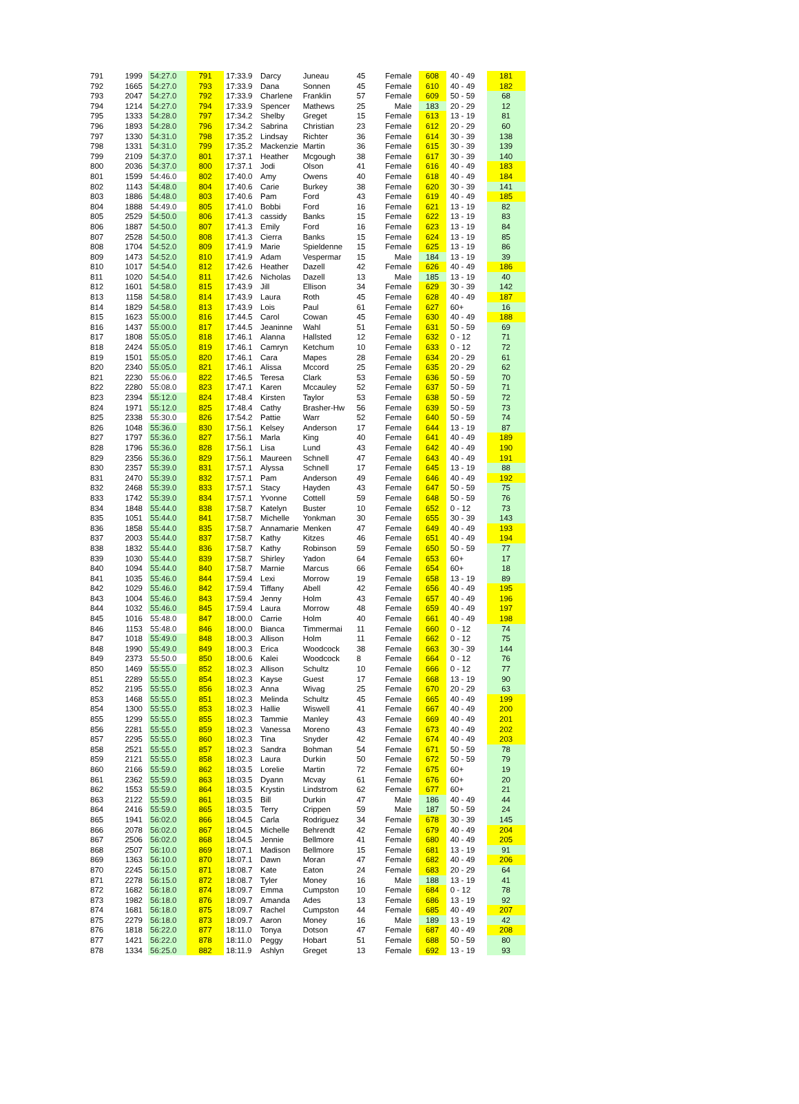| 791 | 1999 | 54:27.0 | 791 | 17:33.9 | Darcy | Juneau | 45 | Female | 608 | 40 - 49 | 181 |
| 792 | 1665 | 54:27.0 | 793 | 17:33.9 | Dana | Sonnen | 45 | Female | 610 | 40 - 49 | 182 |
| 793 | 2047 | 54:27.0 | 792 | 17:33.9 | Charlene | Franklin | 57 | Female | 609 | 50 - 59 | 68 |
| 794 | 1214 | 54:27.0 | 794 | 17:33.9 | Spencer | Mathews | 25 | Male | 183 | 20 - 29 | 12 |
| 795 | 1333 | 54:28.0 | 797 | 17:34.2 | Shelby | Greget | 15 | Female | 613 | 13 - 19 | 81 |
| 796 | 1893 | 54:28.0 | 796 | 17:34.2 | Sabrina | Christian | 23 | Female | 612 | 20 - 29 | 60 |
| 797 | 1330 | 54:31.0 | 798 | 17:35.2 | Lindsay | Richter | 36 | Female | 614 | 30 - 39 | 138 |
| 798 | 1331 | 54:31.0 | 799 | 17:35.2 | Mackenzie | Martin | 36 | Female | 615 | 30 - 39 | 139 |
| 799 | 2109 | 54:37.0 | 801 | 17:37.1 | Heather | Mcgough | 38 | Female | 617 | 30 - 39 | 140 |
| 800 | 2036 | 54:37.0 | 800 | 17:37.1 | Jodi | Olson | 41 | Female | 616 | 40 - 49 | 183 |
| 801 | 1599 | 54:46.0 | 802 | 17:40.0 | Amy | Owens | 40 | Female | 618 | 40 - 49 | 184 |
| 802 | 1143 | 54:48.0 | 804 | 17:40.6 | Carie | Burkey | 38 | Female | 620 | 30 - 39 | 141 |
| 803 | 1886 | 54:48.0 | 803 | 17:40.6 | Pam | Ford | 43 | Female | 619 | 40 - 49 | 185 |
| 804 | 1888 | 54:49.0 | 805 | 17:41.0 | Bobbi | Ford | 16 | Female | 621 | 13 - 19 | 82 |
| 805 | 2529 | 54:50.0 | 806 | 17:41.3 | cassidy | Banks | 15 | Female | 622 | 13 - 19 | 83 |
| 806 | 1887 | 54:50.0 | 807 | 17:41.3 | Emily | Ford | 16 | Female | 623 | 13 - 19 | 84 |
| 807 | 2528 | 54:50.0 | 808 | 17:41.3 | Cierra | Banks | 15 | Female | 624 | 13 - 19 | 85 |
| 808 | 1704 | 54:52.0 | 809 | 17:41.9 | Marie | Spieldenne | 15 | Female | 625 | 13 - 19 | 86 |
| 809 | 1473 | 54:52.0 | 810 | 17:41.9 | Adam | Vespermar | 15 | Male | 184 | 13 - 19 | 39 |
| 810 | 1017 | 54:54.0 | 812 | 17:42.6 | Heather | Dazell | 42 | Female | 626 | 40 - 49 | 186 |
| 811 | 1020 | 54:54.0 | 811 | 17:42.6 | Nicholas | Dazell | 13 | Male | 185 | 13 - 19 | 40 |
| 812 | 1601 | 54:58.0 | 815 | 17:43.9 | Jill | Ellison | 34 | Female | 629 | 30 - 39 | 142 |
| 813 | 1158 | 54:58.0 | 814 | 17:43.9 | Laura | Roth | 45 | Female | 628 | 40 - 49 | 187 |
| 814 | 1829 | 54:58.0 | 813 | 17:43.9 | Lois | Paul | 61 | Female | 627 | 60+ | 16 |
| 815 | 1623 | 55:00.0 | 816 | 17:44.5 | Carol | Cowan | 45 | Female | 630 | 40 - 49 | 188 |
| 816 | 1437 | 55:00.0 | 817 | 17:44.5 | Jeaninne | Wahl | 51 | Female | 631 | 50 - 59 | 69 |
| 817 | 1808 | 55:05.0 | 818 | 17:46.1 | Alanna | Hallsted | 12 | Female | 632 | 0 - 12 | 71 |
| 818 | 2424 | 55:05.0 | 819 | 17:46.1 | Camryn | Ketchum | 10 | Female | 633 | 0 - 12 | 72 |
| 819 | 1501 | 55:05.0 | 820 | 17:46.1 | Cara | Mapes | 28 | Female | 634 | 20 - 29 | 61 |
| 820 | 2340 | 55:05.0 | 821 | 17:46.1 | Alissa | Mccord | 25 | Female | 635 | 20 - 29 | 62 |
| 821 | 2230 | 55:06.0 | 822 | 17:46.5 | Teresa | Clark | 53 | Female | 636 | 50 - 59 | 70 |
| 822 | 2280 | 55:08.0 | 823 | 17:47.1 | Karen | Mccauley | 52 | Female | 637 | 50 - 59 | 71 |
| 823 | 2394 | 55:12.0 | 824 | 17:48.4 | Kirsten | Taylor | 53 | Female | 638 | 50 - 59 | 72 |
| 824 | 1971 | 55:12.0 | 825 | 17:48.4 | Cathy | Brasher-Hw | 56 | Female | 639 | 50 - 59 | 73 |
| 825 | 2338 | 55:30.0 | 826 | 17:54.2 | Pattie | Warr | 52 | Female | 640 | 50 - 59 | 74 |
| 826 | 1048 | 55:36.0 | 830 | 17:56.1 | Kelsey | Anderson | 17 | Female | 644 | 13 - 19 | 87 |
| 827 | 1797 | 55:36.0 | 827 | 17:56.1 | Marla | King | 40 | Female | 641 | 40 - 49 | 189 |
| 828 | 1796 | 55:36.0 | 828 | 17:56.1 | Lisa | Lund | 43 | Female | 642 | 40 - 49 | 190 |
| 829 | 2356 | 55:36.0 | 829 | 17:56.1 | Maureen | Schnell | 47 | Female | 643 | 40 - 49 | 191 |
| 830 | 2357 | 55:39.0 | 831 | 17:57.1 | Alyssa | Schnell | 17 | Female | 645 | 13 - 19 | 88 |
| 831 | 2470 | 55:39.0 | 832 | 17:57.1 | Pam | Anderson | 49 | Female | 646 | 40 - 49 | 192 |
| 832 | 2468 | 55:39.0 | 833 | 17:57.1 | Stacy | Hayden | 43 | Female | 647 | 50 - 59 | 75 |
| 833 | 1742 | 55:39.0 | 834 | 17:57.1 | Yvonne | Cottell | 59 | Female | 648 | 50 - 59 | 76 |
| 834 | 1848 | 55:44.0 | 838 | 17:58.7 | Katelyn | Buster | 10 | Female | 652 | 0 - 12 | 73 |
| 835 | 1051 | 55:44.0 | 841 | 17:58.7 | Michelle | Yonkman | 30 | Female | 655 | 30 - 39 | 143 |
| 836 | 1858 | 55:44.0 | 835 | 17:58.7 | Annamarie | Menken | 47 | Female | 649 | 40 - 49 | 193 |
| 837 | 2003 | 55:44.0 | 837 | 17:58.7 | Kathy | Kitzes | 46 | Female | 651 | 40 - 49 | 194 |
| 838 | 1832 | 55:44.0 | 836 | 17:58.7 | Kathy | Robinson | 59 | Female | 650 | 50 - 59 | 77 |
| 839 | 1030 | 55:44.0 | 839 | 17:58.7 | Shirley | Yadon | 64 | Female | 653 | 60+ | 17 |
| 840 | 1094 | 55:44.0 | 840 | 17:58.7 | Marnie | Marcus | 66 | Female | 654 | 60+ | 18 |
| 841 | 1035 | 55:46.0 | 844 | 17:59.4 | Lexi | Morrow | 19 | Female | 658 | 13 - 19 | 89 |
| 842 | 1029 | 55:46.0 | 842 | 17:59.4 | Tiffany | Abell | 42 | Female | 656 | 40 - 49 | 195 |
| 843 | 1004 | 55:46.0 | 843 | 17:59.4 | Jenny | Holm | 43 | Female | 657 | 40 - 49 | 196 |
| 844 | 1032 | 55:46.0 | 845 | 17:59.4 | Laura | Morrow | 48 | Female | 659 | 40 - 49 | 197 |
| 845 | 1016 | 55:48.0 | 847 | 18:00.0 | Carrie | Holm | 40 | Female | 661 | 40 - 49 | 198 |
| 846 | 1153 | 55:48.0 | 846 | 18:00.0 | Bianca | Timmermai | 11 | Female | 660 | 0 - 12 | 74 |
| 847 | 1018 | 55:49.0 | 848 | 18:00.3 | Allison | Holm | 11 | Female | 662 | 0 - 12 | 75 |
| 848 | 1990 | 55:49.0 | 849 | 18:00.3 | Erica | Woodcock | 38 | Female | 663 | 30 - 39 | 144 |
| 849 | 2373 | 55:50.0 | 850 | 18:00.6 | Kalei | Woodcock | 8 | Female | 664 | 0 - 12 | 76 |
| 850 | 1469 | 55:55.0 | 852 | 18:02.3 | Allison | Schultz | 10 | Female | 666 | 0 - 12 | 77 |
| 851 | 2289 | 55:55.0 | 854 | 18:02.3 | Kayse | Guest | 17 | Female | 668 | 13 - 19 | 90 |
| 852 | 2195 | 55:55.0 | 856 | 18:02.3 | Anna | Wivag | 25 | Female | 670 | 20 - 29 | 63 |
| 853 | 1468 | 55:55.0 | 851 | 18:02.3 | Melinda | Schultz | 45 | Female | 665 | 40 - 49 | 199 |
| 854 | 1300 | 55:55.0 | 853 | 18:02.3 | Hallie | Wiswell | 41 | Female | 667 | 40 - 49 | 200 |
| 855 | 1299 | 55:55.0 | 855 | 18:02.3 | Tammie | Manley | 43 | Female | 669 | 40 - 49 | 201 |
| 856 | 2281 | 55:55.0 | 859 | 18:02.3 | Vanessa | Moreno | 43 | Female | 673 | 40 - 49 | 202 |
| 857 | 2295 | 55:55.0 | 860 | 18:02.3 | Tina | Snyder | 42 | Female | 674 | 40 - 49 | 203 |
| 858 | 2521 | 55:55.0 | 857 | 18:02.3 | Sandra | Bohman | 54 | Female | 671 | 50 - 59 | 78 |
| 859 | 2121 | 55:55.0 | 858 | 18:02.3 | Laura | Durkin | 50 | Female | 672 | 50 - 59 | 79 |
| 860 | 2166 | 55:59.0 | 862 | 18:03.5 | Lorelie | Martin | 72 | Female | 675 | 60+ | 19 |
| 861 | 2362 | 55:59.0 | 863 | 18:03.5 | Dyann | Mcvay | 61 | Female | 676 | 60+ | 20 |
| 862 | 1553 | 55:59.0 | 864 | 18:03.5 | Krystin | Lindstrom | 62 | Female | 677 | 60+ | 21 |
| 863 | 2122 | 55:59.0 | 861 | 18:03.5 | Bill | Durkin | 47 | Male | 186 | 40 - 49 | 44 |
| 864 | 2416 | 55:59.0 | 865 | 18:03.5 | Terry | Crippen | 59 | Male | 187 | 50 - 59 | 24 |
| 865 | 1941 | 56:02.0 | 866 | 18:04.5 | Carla | Rodriguez | 34 | Female | 678 | 30 - 39 | 145 |
| 866 | 2078 | 56:02.0 | 867 | 18:04.5 | Michelle | Behrendt | 42 | Female | 679 | 40 - 49 | 204 |
| 867 | 2506 | 56:02.0 | 868 | 18:04.5 | Jennie | Bellmore | 41 | Female | 680 | 40 - 49 | 205 |
| 868 | 2507 | 56:10.0 | 869 | 18:07.1 | Madison | Bellmore | 15 | Female | 681 | 13 - 19 | 91 |
| 869 | 1363 | 56:10.0 | 870 | 18:07.1 | Dawn | Moran | 47 | Female | 682 | 40 - 49 | 206 |
| 870 | 2245 | 56:15.0 | 871 | 18:08.7 | Kate | Eaton | 24 | Female | 683 | 20 - 29 | 64 |
| 871 | 2278 | 56:15.0 | 872 | 18:08.7 | Tyler | Money | 16 | Male | 188 | 13 - 19 | 41 |
| 872 | 1682 | 56:18.0 | 874 | 18:09.7 | Emma | Cumpston | 10 | Female | 684 | 0 - 12 | 78 |
| 873 | 1982 | 56:18.0 | 876 | 18:09.7 | Amanda | Ades | 13 | Female | 686 | 13 - 19 | 92 |
| 874 | 1681 | 56:18.0 | 875 | 18:09.7 | Rachel | Cumpston | 44 | Female | 685 | 40 - 49 | 207 |
| 875 | 2279 | 56:18.0 | 873 | 18:09.7 | Aaron | Money | 16 | Male | 189 | 13 - 19 | 42 |
| 876 | 1818 | 56:22.0 | 877 | 18:11.0 | Tonya | Dotson | 47 | Female | 687 | 40 - 49 | 208 |
| 877 | 1421 | 56:22.0 | 878 | 18:11.0 | Peggy | Hobart | 51 | Female | 688 | 50 - 59 | 80 |
| 878 | 1334 | 56:25.0 | 882 | 18:11.9 | Ashlyn | Greget | 13 | Female | 692 | 13 - 19 | 93 |